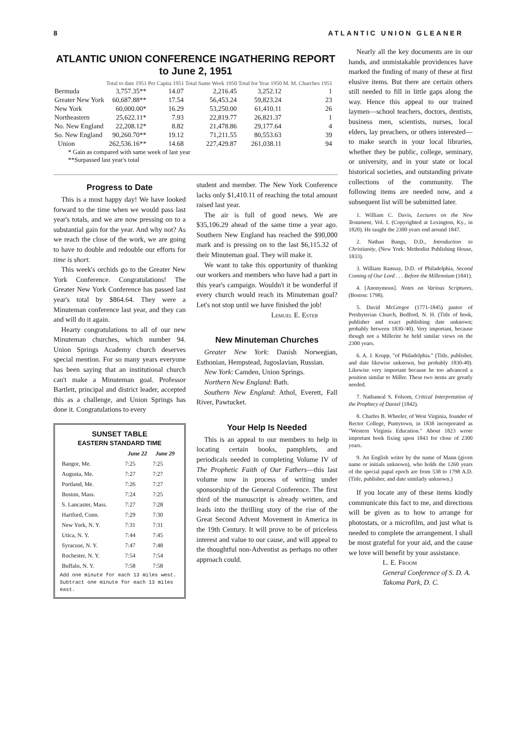8 ATLANTIC UNION GLEANER
ATLANTIC UNION CONFERENCE INGATHERING REPORT
to June 2, 1951
| | Total to date 1951 | Per Capita 1951 | Total Same Week 1950 | Total for Year 1950 | M. M. Churches 1951 |
| --- | --- | --- | --- | --- | --- |
| Bermuda | 3,757.35** | 14.07 | 2,216.45 | 3,252.12 | 1 |
| Greater New York | 60,687.88** | 17.54 | 56,453.24 | 59,823.24 | 23 |
| New York | 60,000.00* | 16.29 | 53,250.00 | 61,410.11 | 26 |
| Northeastern | 25,622.11* | 7.93 | 22,819.77 | 26,821.37 | 1 |
| No. New England | 22,208.12* | 8.82 | 21,478.86 | 29,177.64 | 4 |
| So. New England | 90,260.70** | 19.12 | 71,211.55 | 80,553.63 | 39 |
| Union | 262,536.16** | 14.68 | 227,429.87 | 261,038.11 | 94 |
* Gain as compared with same week of last year
**Surpassed last year's total
Progress to Date
This is a most happy day! We have looked forward to the time when we would pass last year's totals, and we are now pressing on to a substantial gain for the year. And why not? As we reach the close of the work, we are going to have to double and redouble our efforts for time is short.
This week's orchids go to the Greater New York Conference. Congratulations! The Greater New York Conference has passed last year's total by $864.64. They were a Minuteman conference last year, and they can and will do it again.
Hearty congratulations to all of our new Minuteman churches, which number 94. Union Springs Academy church deserves special mention. For so many years everyone has been saying that an institutional church can't make a Minuteman goal. Professor Bartlett, principal and district leader, accepted this as a challenge, and Union Springs has done it. Congratulations to every
SUNSET TABLE
EASTERN STANDARD TIME
| | June 22 | June 29 |
| --- | --- | --- |
| Bangor, Me. | 7:25 | 7:25 |
| Augusta, Me. | 7:27 | 7:27 |
| Portland, Me. | 7:26 | 7:27 |
| Boston, Mass. | 7:24 | 7:25 |
| S. Lancaster, Mass. | 7:27 | 7:28 |
| Hartford, Conn. | 7:29 | 7:30 |
| New York, N. Y. | 7:31 | 7:31 |
| Utica, N. Y. | 7:44 | 7:45 |
| Syracuse, N. Y. | 7:47 | 7:48 |
| Rochester, N. Y. | 7:54 | 7:54 |
| Buffalo, N. Y. | 7:58 | 7:58 |
Add one minute for each 13 miles west. Subtract one minute for each 13 miles east.
student and member. The New York Conference lacks only $1,410.11 of reaching the total amount raised last year.
The air is full of good news. We are $35,106.29 ahead of the same time a year ago. Southern New England has reached the $90,000 mark and is pressing on to the last $6,115.32 of their Minuteman goal. They will make it.
We want to take this opportunity of thanking our workers and members who have had a part in this year's campaign. Wouldn't it be wonderful if every church would reach its Minuteman goal? Let's not stop until we have finished the job!
Lemuel E. Esteb
New Minuteman Churches
Greater New York: Danish Norwegian, Esthonian, Hempstead, Jugoslavian, Russian.
New York: Camden, Union Springs.
Northern New England: Bath.
Southern New England: Athol, Everett, Fall River, Pawtucket.
Your Help Is Needed
This is an appeal to our members to help in locating certain books, pamphlets, and periodicals needed in completing Volume IV of The Prophetic Faith of Our Fathers—this last volume now in process of writing under sponsorship of the General Conference. The first third of the manuscript is already written, and leads into the thrilling story of the rise of the Great Second Advent Movement in America in the 19th Century. It will prove to be of priceless interest and value to our cause, and will appeal to the thoughtful non-Adventist as perhaps no other approach could.
Nearly all the key documents are in our hands, and unmistakable providences have marked the finding of many of these at first elusive items. But there are certain others still needed to fill in little gaps along the way. Hence this appeal to our trained laymen—school teachers, doctors, dentists, business men, scientists, nurses, local elders, lay preachers, or others interested—to make search in your local libraries, whether they be public, college, seminary, or university, and in your state or local historical societies, and outstanding private collections of the community. The following items are needed now, and a subsequent list will be submitted later.
1. William C. Davis, Lectures on the New Testament, Vol. I. (Copyrighted at Lexington, Ky., in 1820). He taught the 2300 years end around 1847.
2. Nathan Bangs, D.D., Introduction to Christianity, (New York: Methodist Publishing House, 1833).
3. William Ramsay, D.D. of Philadelphia, Second Coming of Our Lord . . . Before the Millennium (1841).
4. [Anonymous]. Notes on Various Scriptures, (Boston: 1798).
5. David McGregor (1771-1845) pastor of Presbyterian Church, Bedford, N. H. (Title of book, publisher and exact publishing date unknown; probably between 1830-'40). Very important, because though not a Millerite he held similar views on the 2300 years.
6. A. J. Krupp, "of Philadelphia." (Title, publisher, and date likewise unknown, but probably 1830-40). Likewise very important because he too advanced a position similar to Miller. These two items are greatly needed.
7. Nathaneal S. Folsom, Critical Interpretation of the Prophecy of Daniel (1842).
8. Charles B. Wheeler, of West Virginia, founder of Rector College, Puntytown, in 1838 incorporated as "Western Virginia Education." About 1823 wrote important book fixing upon 1843 for close of 2300 years.
9. An English writer by the name of Mann (given name or initials unknown), who holds the 1260 years of the special papal epoch are from 538 to 1798 A.D. (Title, publisher, and date similarly unknown.)
If you locate any of these items kindly communicate this fact to me, and directions will be given as to how to arrange for photostats, or a microfilm, and just what is needed to complete the arrangement. I shall be most grateful for your aid, and the cause we love will benefit by your assistance.
L. E. Froom
General Conference of S. D. A.
Takoma Park, D. C.